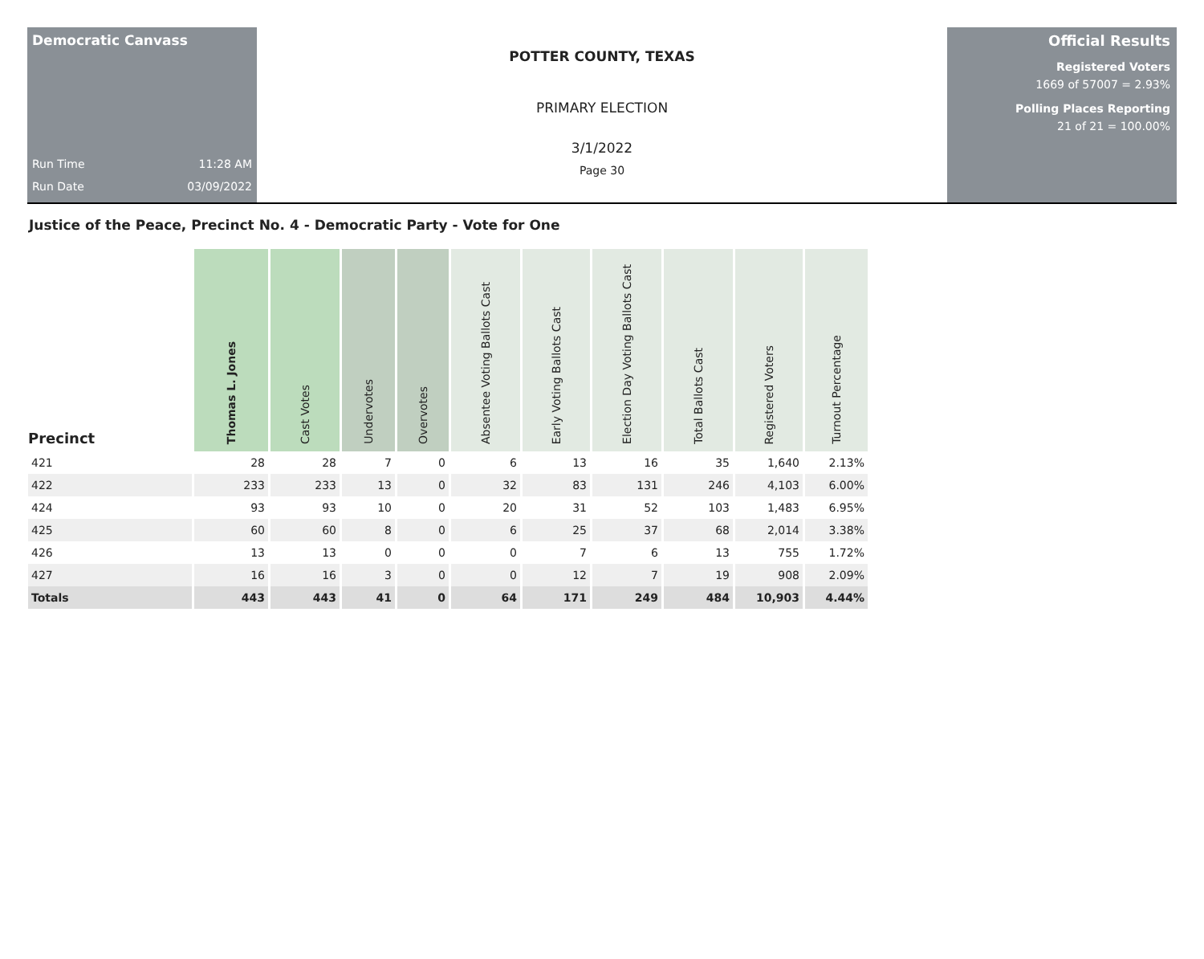Democratic Canvass
Run Time 11:28 AM
Run Date 03/09/2022
POTTER COUNTY, TEXAS
PRIMARY ELECTION
3/1/2022
Page 30
Official Results
Registered Voters
1669 of 57007 = 2.93%
Polling Places Reporting
21 of 21 = 100.00%
Justice of the Peace, Precinct No. 4 - Democratic Party - Vote for One
| Precinct | Thomas L. Jones | Cast Votes | Undervotes | Overvotes | Absentee Voting Ballots Cast | Early Voting Ballots Cast | Election Day Voting Ballots Cast | Total Ballots Cast | Registered Voters | Turnout Percentage |
| --- | --- | --- | --- | --- | --- | --- | --- | --- | --- | --- |
| 421 | 28 | 28 | 7 | 0 | 6 | 13 | 16 | 35 | 1,640 | 2.13% |
| 422 | 233 | 233 | 13 | 0 | 32 | 83 | 131 | 246 | 4,103 | 6.00% |
| 424 | 93 | 93 | 10 | 0 | 20 | 31 | 52 | 103 | 1,483 | 6.95% |
| 425 | 60 | 60 | 8 | 0 | 6 | 25 | 37 | 68 | 2,014 | 3.38% |
| 426 | 13 | 13 | 0 | 0 | 0 | 7 | 6 | 13 | 755 | 1.72% |
| 427 | 16 | 16 | 3 | 0 | 0 | 12 | 7 | 19 | 908 | 2.09% |
| Totals | 443 | 443 | 41 | 0 | 64 | 171 | 249 | 484 | 10,903 | 4.44% |